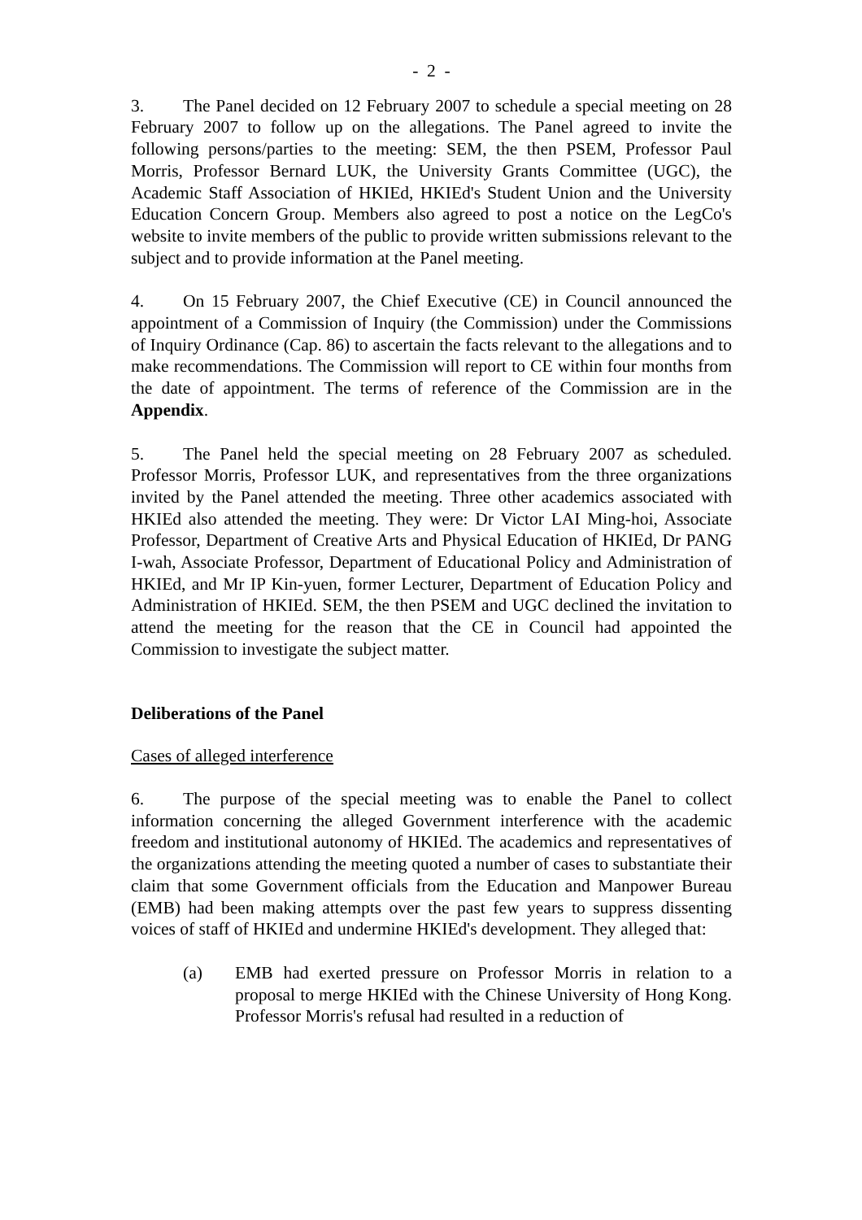- 2 -
3. The Panel decided on 12 February 2007 to schedule a special meeting on 28 February 2007 to follow up on the allegations. The Panel agreed to invite the following persons/parties to the meeting: SEM, the then PSEM, Professor Paul Morris, Professor Bernard LUK, the University Grants Committee (UGC), the Academic Staff Association of HKIEd, HKIEd's Student Union and the University Education Concern Group. Members also agreed to post a notice on the LegCo's website to invite members of the public to provide written submissions relevant to the subject and to provide information at the Panel meeting.
4. On 15 February 2007, the Chief Executive (CE) in Council announced the appointment of a Commission of Inquiry (the Commission) under the Commissions of Inquiry Ordinance (Cap. 86) to ascertain the facts relevant to the allegations and to make recommendations. The Commission will report to CE within four months from the date of appointment. The terms of reference of the Commission are in the Appendix.
5. The Panel held the special meeting on 28 February 2007 as scheduled. Professor Morris, Professor LUK, and representatives from the three organizations invited by the Panel attended the meeting. Three other academics associated with HKIEd also attended the meeting. They were: Dr Victor LAI Ming-hoi, Associate Professor, Department of Creative Arts and Physical Education of HKIEd, Dr PANG I-wah, Associate Professor, Department of Educational Policy and Administration of HKIEd, and Mr IP Kin-yuen, former Lecturer, Department of Education Policy and Administration of HKIEd. SEM, the then PSEM and UGC declined the invitation to attend the meeting for the reason that the CE in Council had appointed the Commission to investigate the subject matter.
Deliberations of the Panel
Cases of alleged interference
6. The purpose of the special meeting was to enable the Panel to collect information concerning the alleged Government interference with the academic freedom and institutional autonomy of HKIEd. The academics and representatives of the organizations attending the meeting quoted a number of cases to substantiate their claim that some Government officials from the Education and Manpower Bureau (EMB) had been making attempts over the past few years to suppress dissenting voices of staff of HKIEd and undermine HKIEd's development. They alleged that:
(a) EMB had exerted pressure on Professor Morris in relation to a proposal to merge HKIEd with the Chinese University of Hong Kong. Professor Morris's refusal had resulted in a reduction of